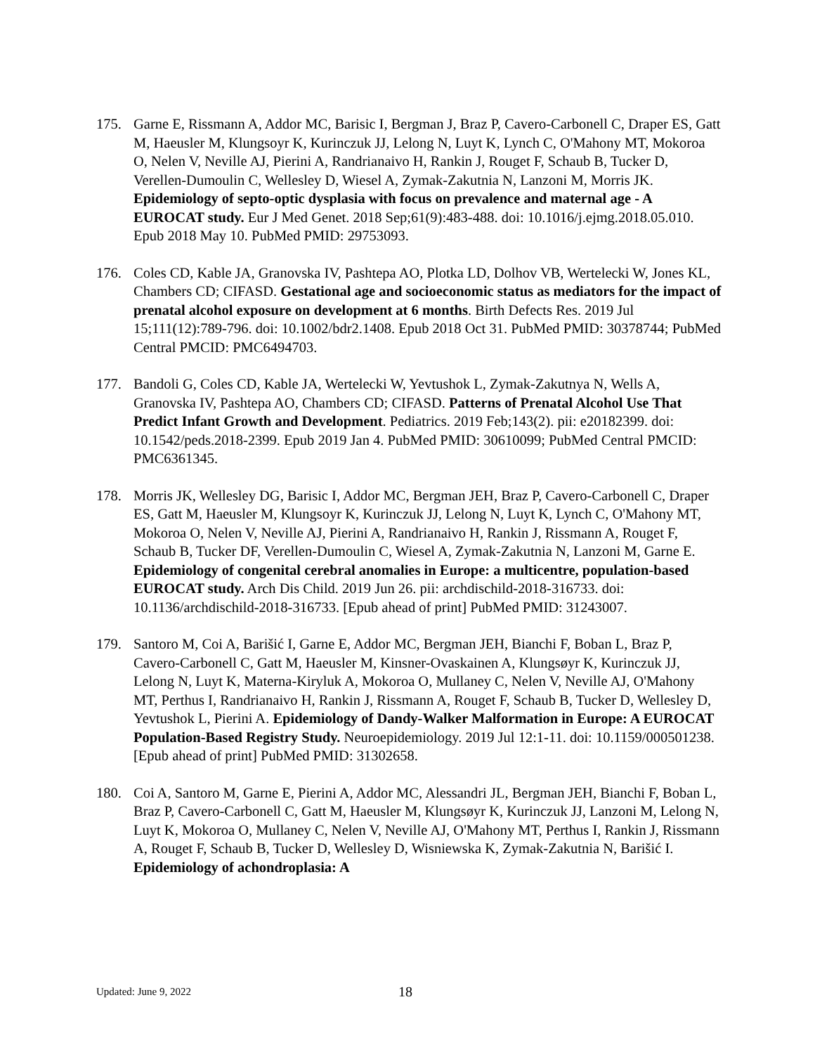175. Garne E, Rissmann A, Addor MC, Barisic I, Bergman J, Braz P, Cavero-Carbonell C, Draper ES, Gatt M, Haeusler M, Klungsoyr K, Kurinczuk JJ, Lelong N, Luyt K, Lynch C, O'Mahony MT, Mokoroa O, Nelen V, Neville AJ, Pierini A, Randrianaivo H, Rankin J, Rouget F, Schaub B, Tucker D, Verellen-Dumoulin C, Wellesley D, Wiesel A, Zymak-Zakutnia N, Lanzoni M, Morris JK. Epidemiology of septo-optic dysplasia with focus on prevalence and maternal age - A EUROCAT study. Eur J Med Genet. 2018 Sep;61(9):483-488. doi: 10.1016/j.ejmg.2018.05.010. Epub 2018 May 10. PubMed PMID: 29753093.
176. Coles CD, Kable JA, Granovska IV, Pashtepa AO, Plotka LD, Dolhov VB, Wertelecki W, Jones KL, Chambers CD; CIFASD. Gestational age and socioeconomic status as mediators for the impact of prenatal alcohol exposure on development at 6 months. Birth Defects Res. 2019 Jul 15;111(12):789-796. doi: 10.1002/bdr2.1408. Epub 2018 Oct 31. PubMed PMID: 30378744; PubMed Central PMCID: PMC6494703.
177. Bandoli G, Coles CD, Kable JA, Wertelecki W, Yevtushok L, Zymak-Zakutnya N, Wells A, Granovska IV, Pashtepa AO, Chambers CD; CIFASD. Patterns of Prenatal Alcohol Use That Predict Infant Growth and Development. Pediatrics. 2019 Feb;143(2). pii: e20182399. doi: 10.1542/peds.2018-2399. Epub 2019 Jan 4. PubMed PMID: 30610099; PubMed Central PMCID: PMC6361345.
178. Morris JK, Wellesley DG, Barisic I, Addor MC, Bergman JEH, Braz P, Cavero-Carbonell C, Draper ES, Gatt M, Haeusler M, Klungsoyr K, Kurinczuk JJ, Lelong N, Luyt K, Lynch C, O'Mahony MT, Mokoroa O, Nelen V, Neville AJ, Pierini A, Randrianaivo H, Rankin J, Rissmann A, Rouget F, Schaub B, Tucker DF, Verellen-Dumoulin C, Wiesel A, Zymak-Zakutnia N, Lanzoni M, Garne E. Epidemiology of congenital cerebral anomalies in Europe: a multicentre, population-based EUROCAT study. Arch Dis Child. 2019 Jun 26. pii: archdischild-2018-316733. doi: 10.1136/archdischild-2018-316733. [Epub ahead of print] PubMed PMID: 31243007.
179. Santoro M, Coi A, Barišić I, Garne E, Addor MC, Bergman JEH, Bianchi F, Boban L, Braz P, Cavero-Carbonell C, Gatt M, Haeusler M, Kinsner-Ovaskainen A, Klungsøyr K, Kurinczuk JJ, Lelong N, Luyt K, Materna-Kiryluk A, Mokoroa O, Mullaney C, Nelen V, Neville AJ, O'Mahony MT, Perthus I, Randrianaivo H, Rankin J, Rissmann A, Rouget F, Schaub B, Tucker D, Wellesley D, Yevtushok L, Pierini A. Epidemiology of Dandy-Walker Malformation in Europe: A EUROCAT Population-Based Registry Study. Neuroepidemiology. 2019 Jul 12:1-11. doi: 10.1159/000501238. [Epub ahead of print] PubMed PMID: 31302658.
180. Coi A, Santoro M, Garne E, Pierini A, Addor MC, Alessandri JL, Bergman JEH, Bianchi F, Boban L, Braz P, Cavero-Carbonell C, Gatt M, Haeusler M, Klungsøyr K, Kurinczuk JJ, Lanzoni M, Lelong N, Luyt K, Mokoroa O, Mullaney C, Nelen V, Neville AJ, O'Mahony MT, Perthus I, Rankin J, Rissmann A, Rouget F, Schaub B, Tucker D, Wellesley D, Wisniewska K, Zymak-Zakutnia N, Barišić I. Epidemiology of achondroplasia: A
Updated: June 9, 2022
18